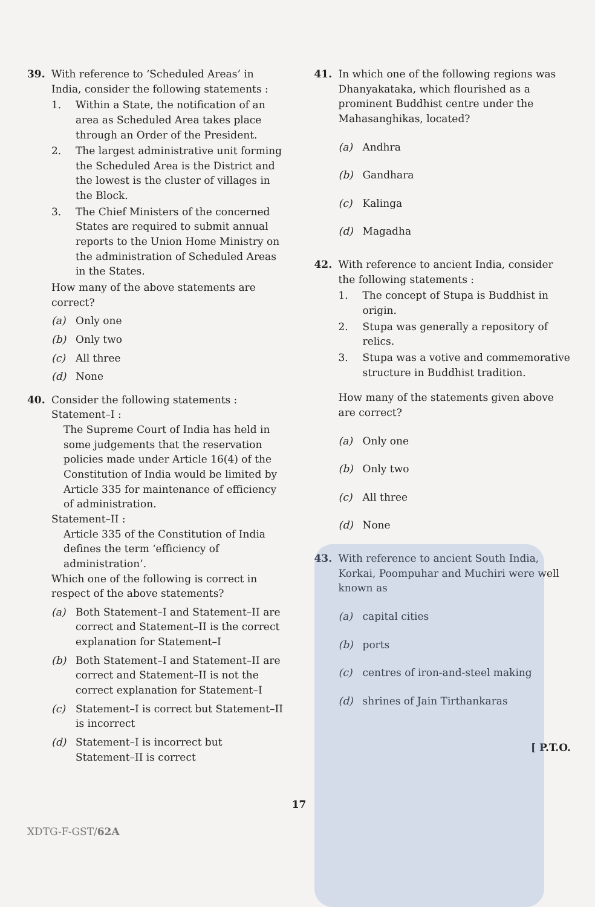39. With reference to ‘Scheduled Areas’ in India, consider the following statements :
1. Within a State, the notification of an area as Scheduled Area takes place through an Order of the President.
2. The largest administrative unit forming the Scheduled Area is the District and the lowest is the cluster of villages in the Block.
3. The Chief Ministers of the concerned States are required to submit annual reports to the Union Home Ministry on the administration of Scheduled Areas in the States.
How many of the above statements are correct?
(a) Only one
(b) Only two
(c) All three
(d) None
40. Consider the following statements :
Statement–I :
The Supreme Court of India has held in some judgements that the reservation policies made under Article 16(4) of the Constitution of India would be limited by Article 335 for maintenance of efficiency of administration.
Statement–II :
Article 335 of the Constitution of India defines the term ‘efficiency of administration’.
Which one of the following is correct in respect of the above statements?
(a) Both Statement–I and Statement–II are correct and Statement–II is the correct explanation for Statement–I
(b) Both Statement–I and Statement–II are correct and Statement–II is not the correct explanation for Statement–I
(c) Statement–I is correct but Statement–II is incorrect
(d) Statement–I is incorrect but Statement–II is correct
41. In which one of the following regions was Dhanyakataka, which flourished as a prominent Buddhist centre under the Mahasanghikas, located?
(a) Andhra
(b) Gandhara
(c) Kalinga
(d) Magadha
42. With reference to ancient India, consider the following statements :
1. The concept of Stupa is Buddhist in origin.
2. Stupa was generally a repository of relics.
3. Stupa was a votive and commemorative structure in Buddhist tradition.
How many of the statements given above are correct?
(a) Only one
(b) Only two
(c) All three
(d) None
43. With reference to ancient South India, Korkai, Poompuhar and Muchiri were well known as
(a) capital cities
(b) ports
(c) centres of iron-and-steel making
(d) shrines of Jain Tirthankaras
[ P.T.O.
17
XDTG-F-GST/62A